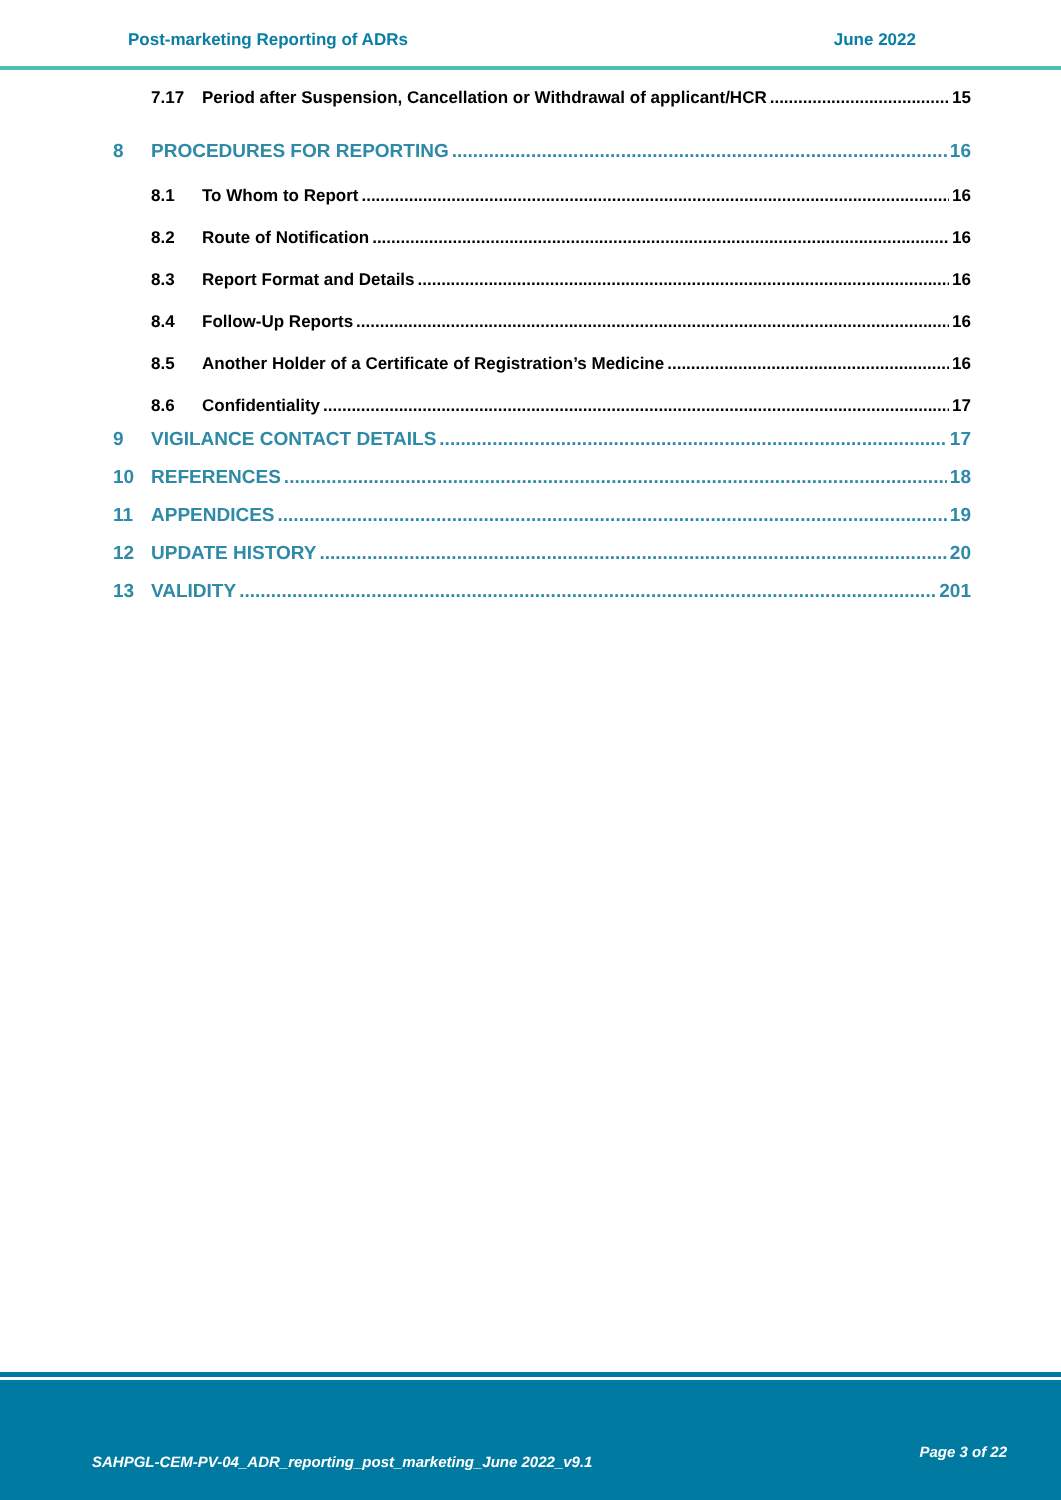Post-marketing Reporting of ADRs June 2022
7.17 Period after Suspension, Cancellation or Withdrawal of applicant/HCR 15
8 PROCEDURES FOR REPORTING 16
8.1 To Whom to Report 16
8.2 Route of Notification 16
8.3 Report Format and Details 16
8.4 Follow-Up Reports 16
8.5 Another Holder of a Certificate of Registration’s Medicine 16
8.6 Confidentiality 17
9 VIGILANCE CONTACT DETAILS 17
10 REFERENCES 18
11 APPENDICES 19
12 UPDATE HISTORY 20
13 VALIDITY 201
SAHPGL-CEM-PV-04_ADR_reporting_post_marketing_June 2022_v9.1
Page 3 of 22